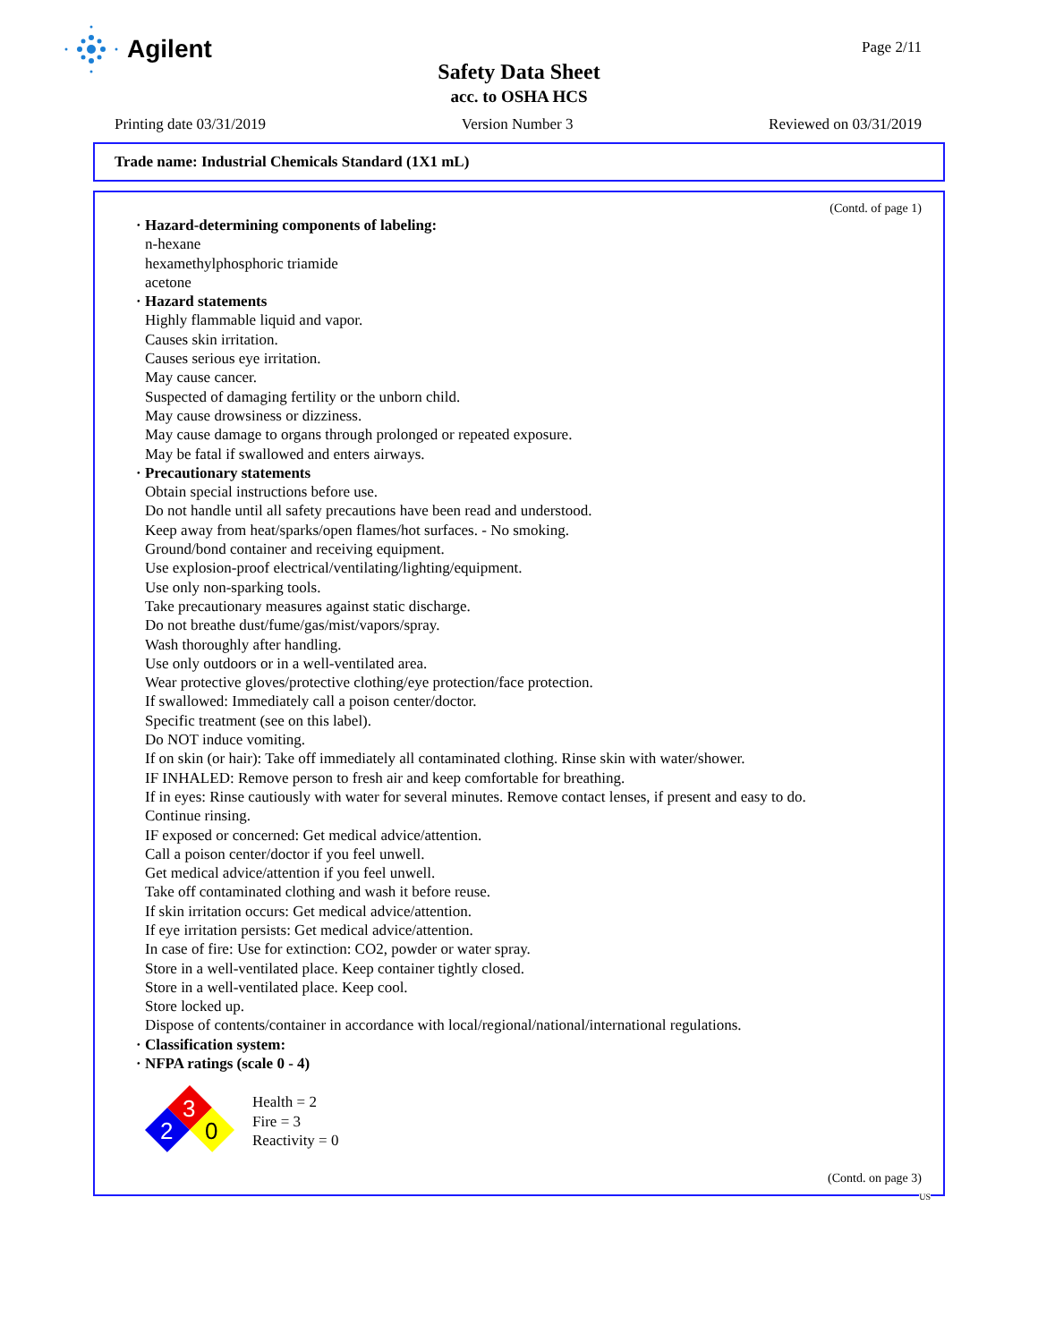Agilent
Page 2/11
Safety Data Sheet
acc. to OSHA HCS
Printing date 03/31/2019 Version Number 3 Reviewed on 03/31/2019
Trade name: Industrial Chemicals Standard (1X1 mL)
(Contd. of page 1)
· Hazard-determining components of labeling:
n-hexane
hexamethylphosphoric triamide
acetone
· Hazard statements
Highly flammable liquid and vapor.
Causes skin irritation.
Causes serious eye irritation.
May cause cancer.
Suspected of damaging fertility or the unborn child.
May cause drowsiness or dizziness.
May cause damage to organs through prolonged or repeated exposure.
May be fatal if swallowed and enters airways.
· Precautionary statements
Obtain special instructions before use.
Do not handle until all safety precautions have been read and understood.
Keep away from heat/sparks/open flames/hot surfaces. - No smoking.
Ground/bond container and receiving equipment.
Use explosion-proof electrical/ventilating/lighting/equipment.
Use only non-sparking tools.
Take precautionary measures against static discharge.
Do not breathe dust/fume/gas/mist/vapors/spray.
Wash thoroughly after handling.
Use only outdoors or in a well-ventilated area.
Wear protective gloves/protective clothing/eye protection/face protection.
If swallowed: Immediately call a poison center/doctor.
Specific treatment (see on this label).
Do NOT induce vomiting.
If on skin (or hair): Take off immediately all contaminated clothing. Rinse skin with water/shower.
IF INHALED: Remove person to fresh air and keep comfortable for breathing.
If in eyes: Rinse cautiously with water for several minutes. Remove contact lenses, if present and easy to do.
Continue rinsing.
IF exposed or concerned: Get medical advice/attention.
Call a poison center/doctor if you feel unwell.
Get medical advice/attention if you feel unwell.
Take off contaminated clothing and wash it before reuse.
If skin irritation occurs: Get medical advice/attention.
If eye irritation persists: Get medical advice/attention.
In case of fire: Use for extinction: CO2, powder or water spray.
Store in a well-ventilated place. Keep container tightly closed.
Store in a well-ventilated place. Keep cool.
Store locked up.
Dispose of contents/container in accordance with local/regional/national/international regulations.
· Classification system:
· NFPA ratings (scale 0 - 4)
3
2
0
Health = 2
Fire = 3
Reactivity = 0
(Contd. on page 3)
US